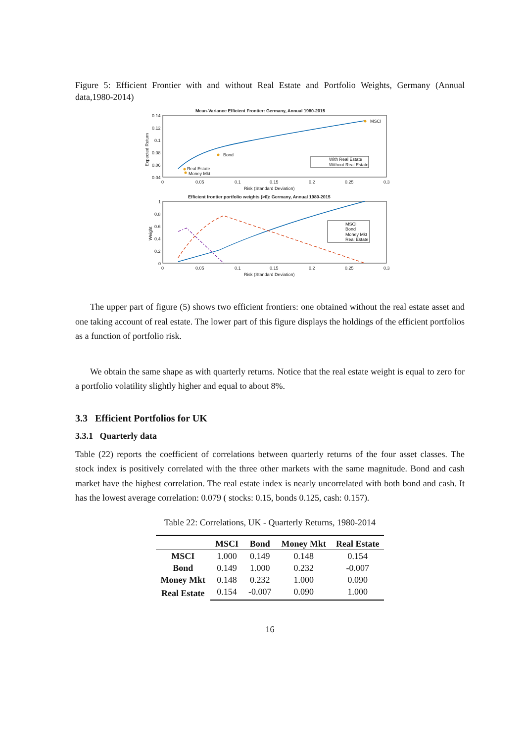Figure 5: Efficient Frontier with and without Real Estate and Portfolio Weights, Germany (Annual data,1980-2014)
Mean-Variance Efficient Frontier: Germany, Annual 1980-2015
0.14
0.12
0.1
0.08
0.06
0.04
0
0.05
0.1
0.15
0.2
0.25
0.3
Risk (Standard Deviation)
Expected Return
MSCI
Bond
Real Estate
Money Mkt
With Real Estate
Without Real Estate
Efficient frontier portfolio weights (>0): Germany, Annual 1980-2015
1
0.8
0.6
0.4
0.2
0
0
0.05
0.1
0.15
0.2
0.25
0.3
Risk (Standard Deviation)
Weight
MSCI
Bond
Money Mkt
Real Estate
The upper part of figure (5) shows two efficient frontiers: one obtained without the real estate asset and one taking account of real estate. The lower part of this figure displays the holdings of the efficient portfolios as a function of portfolio risk.
We obtain the same shape as with quarterly returns. Notice that the real estate weight is equal to zero for a portfolio volatility slightly higher and equal to about 8%.
3.3 Efficient Portfolios for UK
3.3.1 Quarterly data
Table (22) reports the coefficient of correlations between quarterly returns of the four asset classes. The stock index is positively correlated with the three other markets with the same magnitude. Bond and cash market have the highest correlation. The real estate index is nearly uncorrelated with both bond and cash. It has the lowest average correlation: 0.079 ( stocks: 0.15, bonds 0.125, cash: 0.157).
Table 22: Correlations, UK - Quarterly Returns, 1980-2014
| | MSCI | Bond | Money Mkt | Real Estate |
| --- | --- | --- | --- | --- |
| MSCI | 1.000 | 0.149 | 0.148 | 0.154 |
| Bond | 0.149 | 1.000 | 0.232 | -0.007 |
| Money Mkt | 0.148 | 0.232 | 1.000 | 0.090 |
| Real Estate | 0.154 | -0.007 | 0.090 | 1.000 |
16